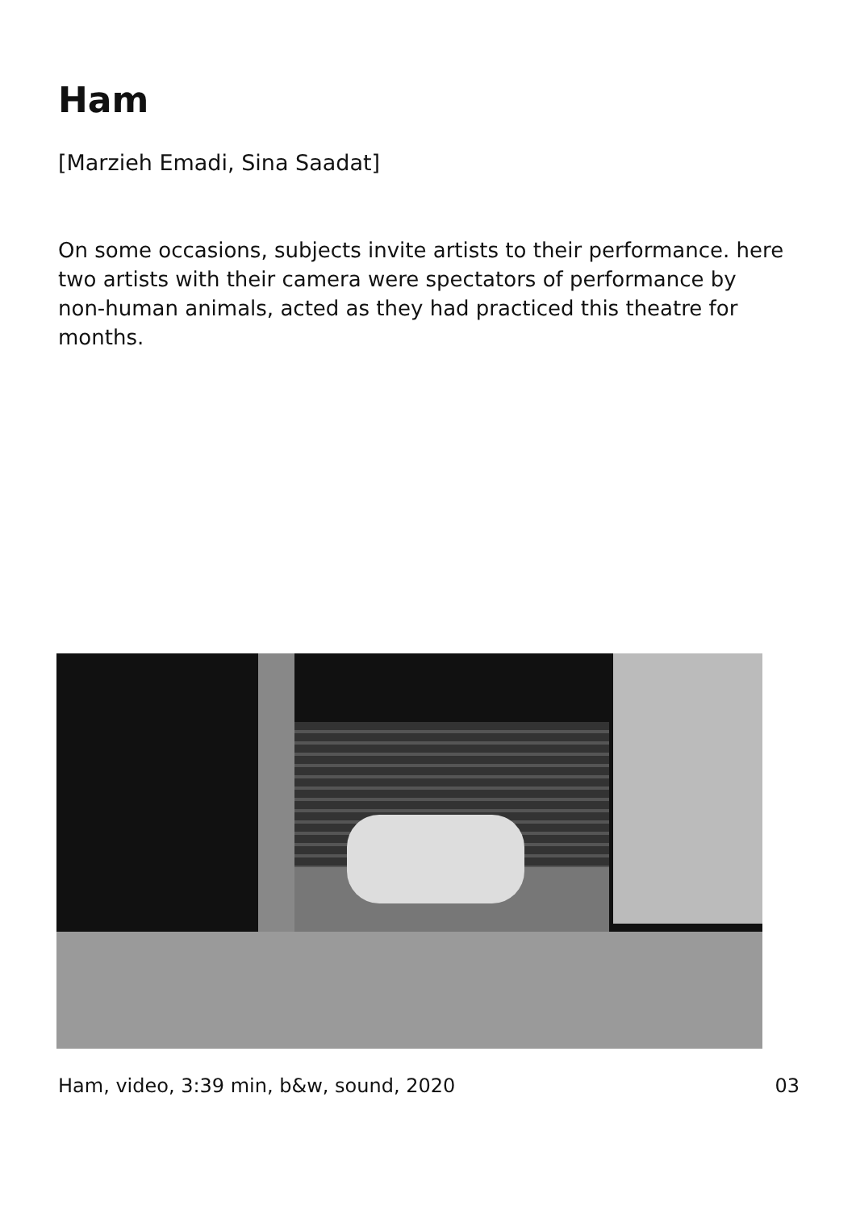Ham
[Marzieh Emadi, Sina Saadat]
On some occasions, subjects invite artists to their performance. here two artists with their camera were spectators of performance by non-human animals, acted as they had practiced this theatre for months.
Ham, video, 3:39 min, b&w, sound, 2020
03